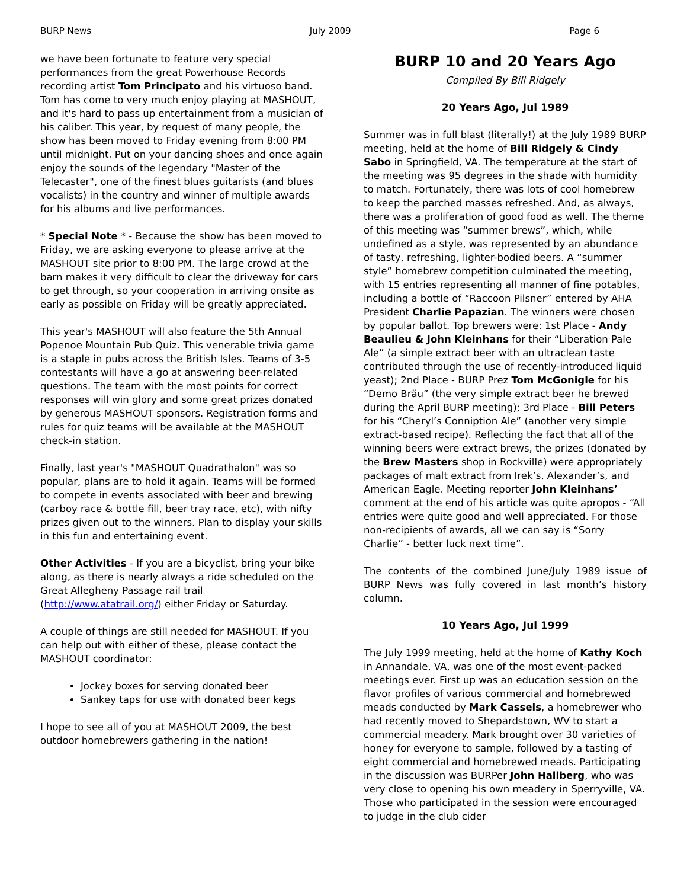BURP News July 2009 Page 6
we have been fortunate to feature very special performances from the great Powerhouse Records recording artist Tom Principato and his virtuoso band. Tom has come to very much enjoy playing at MASHOUT, and it's hard to pass up entertainment from a musician of his caliber. This year, by request of many people, the show has been moved to Friday evening from 8:00 PM until midnight. Put on your dancing shoes and once again enjoy the sounds of the legendary "Master of the Telecaster", one of the finest blues guitarists (and blues vocalists) in the country and winner of multiple awards for his albums and live performances.
* Special Note * - Because the show has been moved to Friday, we are asking everyone to please arrive at the MASHOUT site prior to 8:00 PM. The large crowd at the barn makes it very difficult to clear the driveway for cars to get through, so your cooperation in arriving onsite as early as possible on Friday will be greatly appreciated.
This year's MASHOUT will also feature the 5th Annual Popenoe Mountain Pub Quiz. This venerable trivia game is a staple in pubs across the British Isles. Teams of 3-5 contestants will have a go at answering beer-related questions. The team with the most points for correct responses will win glory and some great prizes donated by generous MASHOUT sponsors. Registration forms and rules for quiz teams will be available at the MASHOUT check-in station.
Finally, last year's "MASHOUT Quadrathalon" was so popular, plans are to hold it again. Teams will be formed to compete in events associated with beer and brewing (carboy race & bottle fill, beer tray race, etc), with nifty prizes given out to the winners. Plan to display your skills in this fun and entertaining event.
Other Activities - If you are a bicyclist, bring your bike along, as there is nearly always a ride scheduled on the Great Allegheny Passage rail trail (http://www.atatrail.org/) either Friday or Saturday.
A couple of things are still needed for MASHOUT. If you can help out with either of these, please contact the MASHOUT coordinator:
Jockey boxes for serving donated beer
Sankey taps for use with donated beer kegs
I hope to see all of you at MASHOUT 2009, the best outdoor homebrewers gathering in the nation!
BURP 10 and 20 Years Ago
Compiled By Bill Ridgely
20 Years Ago, Jul 1989
Summer was in full blast (literally!) at the July 1989 BURP meeting, held at the home of Bill Ridgely & Cindy Sabo in Springfield, VA. The temperature at the start of the meeting was 95 degrees in the shade with humidity to match. Fortunately, there was lots of cool homebrew to keep the parched masses refreshed. And, as always, there was a proliferation of good food as well. The theme of this meeting was “summer brews”, which, while undefined as a style, was represented by an abundance of tasty, refreshing, lighter-bodied beers. A “summer style” homebrew competition culminated the meeting, with 15 entries representing all manner of fine potables, including a bottle of “Raccoon Pilsner” entered by AHA President Charlie Papazian. The winners were chosen by popular ballot. Top brewers were: 1st Place - Andy Beaulieu & John Kleinhans for their “Liberation Pale Ale” (a simple extract beer with an ultraclean taste contributed through the use of recently-introduced liquid yeast); 2nd Place - BURP Prez Tom McGonigle for his “Demo Bräu” (the very simple extract beer he brewed during the April BURP meeting); 3rd Place - Bill Peters for his “Cheryl’s Conniption Ale” (another very simple extract-based recipe). Reflecting the fact that all of the winning beers were extract brews, the prizes (donated by the Brew Masters shop in Rockville) were appropriately packages of malt extract from Irek’s, Alexander’s, and American Eagle. Meeting reporter John Kleinhans’ comment at the end of his article was quite apropos - “All entries were quite good and well appreciated. For those non-recipients of awards, all we can say is “Sorry Charlie” - better luck next time”.
The contents of the combined June/July 1989 issue of BURP News was fully covered in last month’s history column.
10 Years Ago, Jul 1999
The July 1999 meeting, held at the home of Kathy Koch in Annandale, VA, was one of the most event-packed meetings ever. First up was an education session on the flavor profiles of various commercial and homebrewed meads conducted by Mark Cassels, a homebrewer who had recently moved to Shepardstown, WV to start a commercial meadery. Mark brought over 30 varieties of honey for everyone to sample, followed by a tasting of eight commercial and homebrewed meads. Participating in the discussion was BURPer John Hallberg, who was very close to opening his own meadery in Sperryville, VA. Those who participated in the session were encouraged to judge in the club cider